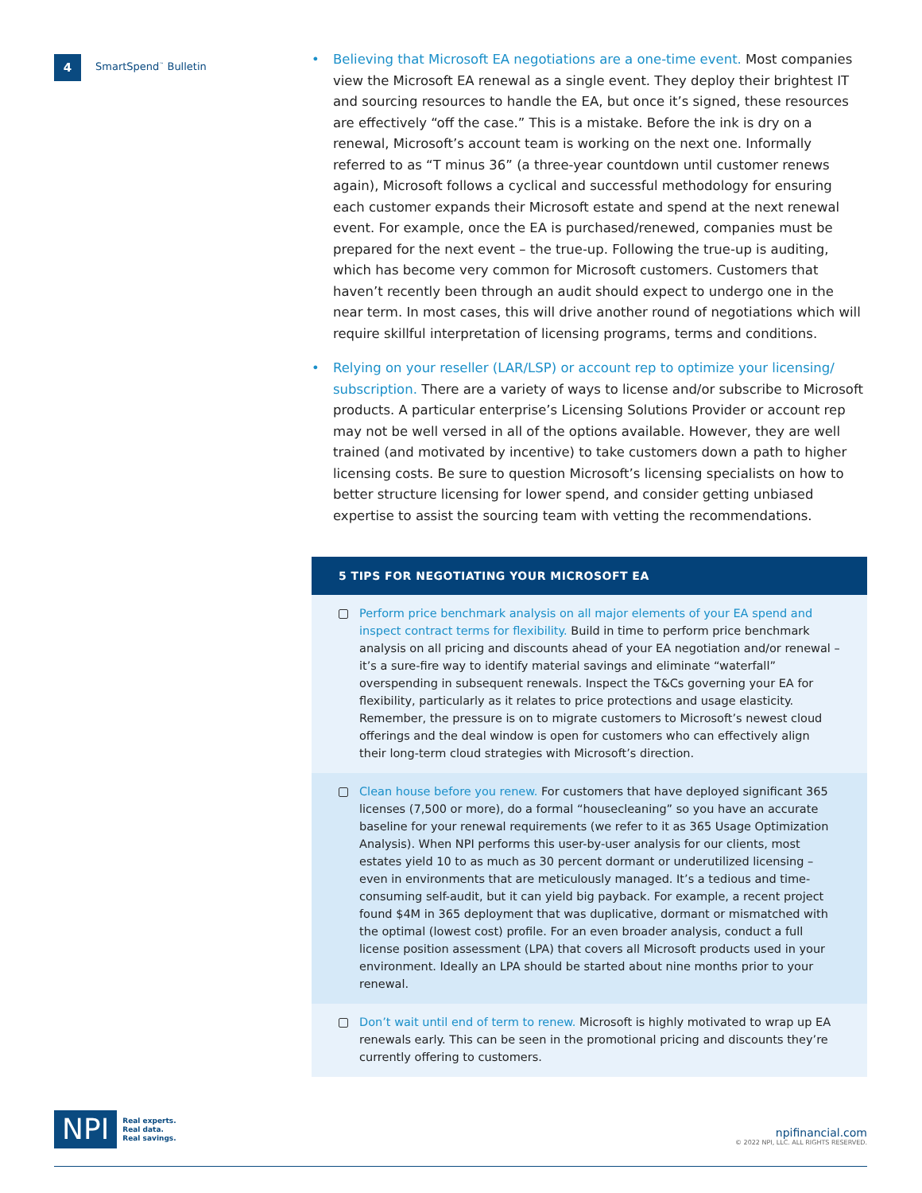4
SmartSpend<sup>™</sup> Bulletin
• Believing that Microsoft EA negotiations are a one-time event. Most companies view the Microsoft EA renewal as a single event. They deploy their brightest IT and sourcing resources to handle the EA, but once it’s signed, these resources are effectively “off the case.” This is a mistake. Before the ink is dry on a renewal, Microsoft’s account team is working on the next one. Informally referred to as “T minus 36” (a three-year countdown until customer renews again), Microsoft follows a cyclical and successful methodology for ensuring each customer expands their Microsoft estate and spend at the next renewal event. For example, once the EA is purchased/renewed, companies must be prepared for the next event – the true-up. Following the true-up is auditing, which has become very common for Microsoft customers. Customers that haven’t recently been through an audit should expect to undergo one in the near term. In most cases, this will drive another round of negotiations which will require skillful interpretation of licensing programs, terms and conditions.
• Relying on your reseller (LAR/LSP) or account rep to optimize your licensing/ subscription. There are a variety of ways to license and/or subscribe to Microsoft products. A particular enterprise’s Licensing Solutions Provider or account rep may not be well versed in all of the options available. However, they are well trained (and motivated by incentive) to take customers down a path to higher licensing costs. Be sure to question Microsoft’s licensing specialists on how to better structure licensing for lower spend, and consider getting unbiased expertise to assist the sourcing team with vetting the recommendations.
5 TIPS FOR NEGOTIATING YOUR MICROSOFT EA
Perform price benchmark analysis on all major elements of your EA spend and inspect contract terms for flexibility. Build in time to perform price benchmark analysis on all pricing and discounts ahead of your EA negotiation and/or renewal – it’s a sure-fire way to identify material savings and eliminate “waterfall” overspending in subsequent renewals. Inspect the T&Cs governing your EA for flexibility, particularly as it relates to price protections and usage elasticity. Remember, the pressure is on to migrate customers to Microsoft’s newest cloud offerings and the deal window is open for customers who can effectively align their long-term cloud strategies with Microsoft’s direction.
Clean house before you renew. For customers that have deployed significant 365 licenses (7,500 or more), do a formal “housecleaning” so you have an accurate baseline for your renewal requirements (we refer to it as 365 Usage Optimization Analysis). When NPI performs this user-by-user analysis for our clients, most estates yield 10 to as much as 30 percent dormant or underutilized licensing – even in environments that are meticulously managed. It’s a tedious and time-consuming self-audit, but it can yield big payback. For example, a recent project found $4M in 365 deployment that was duplicative, dormant or mismatched with the optimal (lowest cost) profile. For an even broader analysis, conduct a full license position assessment (LPA) that covers all Microsoft products used in your environment. Ideally an LPA should be started about nine months prior to your renewal.
Don’t wait until end of term to renew. Microsoft is highly motivated to wrap up EA renewals early. This can be seen in the promotional pricing and discounts they’re currently offering to customers.
NPI
Real experts.
Real data.
Real savings.
npifinancial.com
© 2022 NPI, LLC. ALL RIGHTS RESERVED.